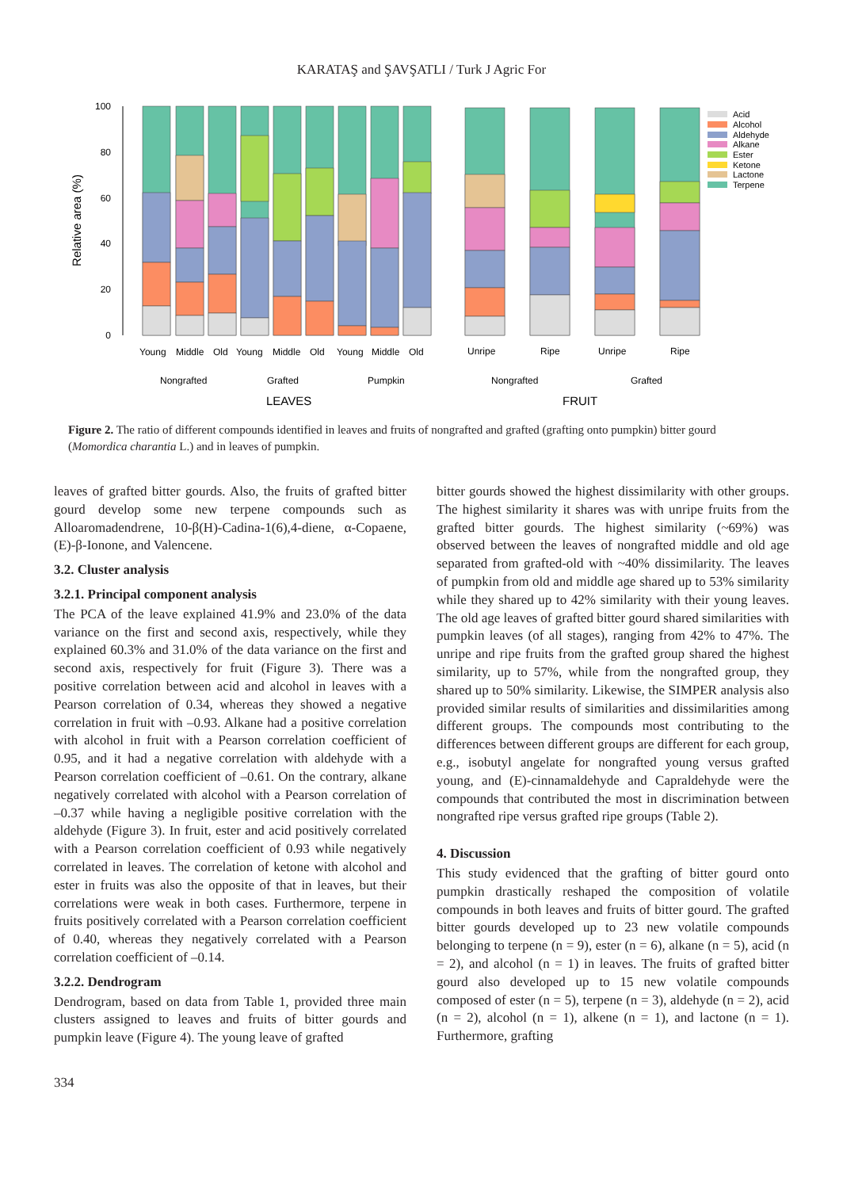KARATAŞ and ŞAVŞATLI / Turk J Agric For
Relative area (%)
100
80
60
40
20
0
Acid
Alcohol
Aldehyde
Alkane
Ester
Ketone
Lactone
Terpene
Young
Middle
Old
Young
Middle
Old
Young
Middle
Old
Unripe
Ripe
Unripe
Ripe
Nongrafted
Grafted
Pumpkin
Nongrafted
Grafted
LEAVES
FRUIT
Figure 2. The ratio of different compounds identified in leaves and fruits of nongrafted and grafted (grafting onto pumpkin) bitter gourd (Momordica charantia L.) and in leaves of pumpkin.
leaves of grafted bitter gourds. Also, the fruits of grafted bitter gourd develop some new terpene compounds such as Alloaromadendrene, 10-β(H)-Cadina-1(6),4-diene, α-Copaene, (E)-β-Ionone, and Valencene.
3.2. Cluster analysis
3.2.1. Principal component analysis
The PCA of the leave explained 41.9% and 23.0% of the data variance on the first and second axis, respectively, while they explained 60.3% and 31.0% of the data variance on the first and second axis, respectively for fruit (Figure 3). There was a positive correlation between acid and alcohol in leaves with a Pearson correlation of 0.34, whereas they showed a negative correlation in fruit with –0.93. Alkane had a positive correlation with alcohol in fruit with a Pearson correlation coefficient of 0.95, and it had a negative correlation with aldehyde with a Pearson correlation coefficient of –0.61. On the contrary, alkane negatively correlated with alcohol with a Pearson correlation of –0.37 while having a negligible positive correlation with the aldehyde (Figure 3). In fruit, ester and acid positively correlated with a Pearson correlation coefficient of 0.93 while negatively correlated in leaves. The correlation of ketone with alcohol and ester in fruits was also the opposite of that in leaves, but their correlations were weak in both cases. Furthermore, terpene in fruits positively correlated with a Pearson correlation coefficient of 0.40, whereas they negatively correlated with a Pearson correlation coefficient of –0.14.
3.2.2. Dendrogram
Dendrogram, based on data from Table 1, provided three main clusters assigned to leaves and fruits of bitter gourds and pumpkin leave (Figure 4). The young leave of grafted
bitter gourds showed the highest dissimilarity with other groups. The highest similarity it shares was with unripe fruits from the grafted bitter gourds. The highest similarity (~69%) was observed between the leaves of nongrafted middle and old age separated from grafted-old with ~40% dissimilarity. The leaves of pumpkin from old and middle age shared up to 53% similarity while they shared up to 42% similarity with their young leaves. The old age leaves of grafted bitter gourd shared similarities with pumpkin leaves (of all stages), ranging from 42% to 47%. The unripe and ripe fruits from the grafted group shared the highest similarity, up to 57%, while from the nongrafted group, they shared up to 50% similarity. Likewise, the SIMPER analysis also provided similar results of similarities and dissimilarities among different groups. The compounds most contributing to the differences between different groups are different for each group, e.g., isobutyl angelate for nongrafted young versus grafted young, and (E)-cinnamaldehyde and Capraldehyde were the compounds that contributed the most in discrimination between nongrafted ripe versus grafted ripe groups (Table 2).
4. Discussion
This study evidenced that the grafting of bitter gourd onto pumpkin drastically reshaped the composition of volatile compounds in both leaves and fruits of bitter gourd. The grafted bitter gourds developed up to 23 new volatile compounds belonging to terpene (n = 9), ester (n = 6), alkane (n = 5), acid (n = 2), and alcohol (n = 1) in leaves. The fruits of grafted bitter gourd also developed up to 15 new volatile compounds composed of ester (n = 5), terpene (n = 3), aldehyde (n = 2), acid (n = 2), alcohol (n = 1), alkene (n = 1), and lactone (n = 1). Furthermore, grafting
334